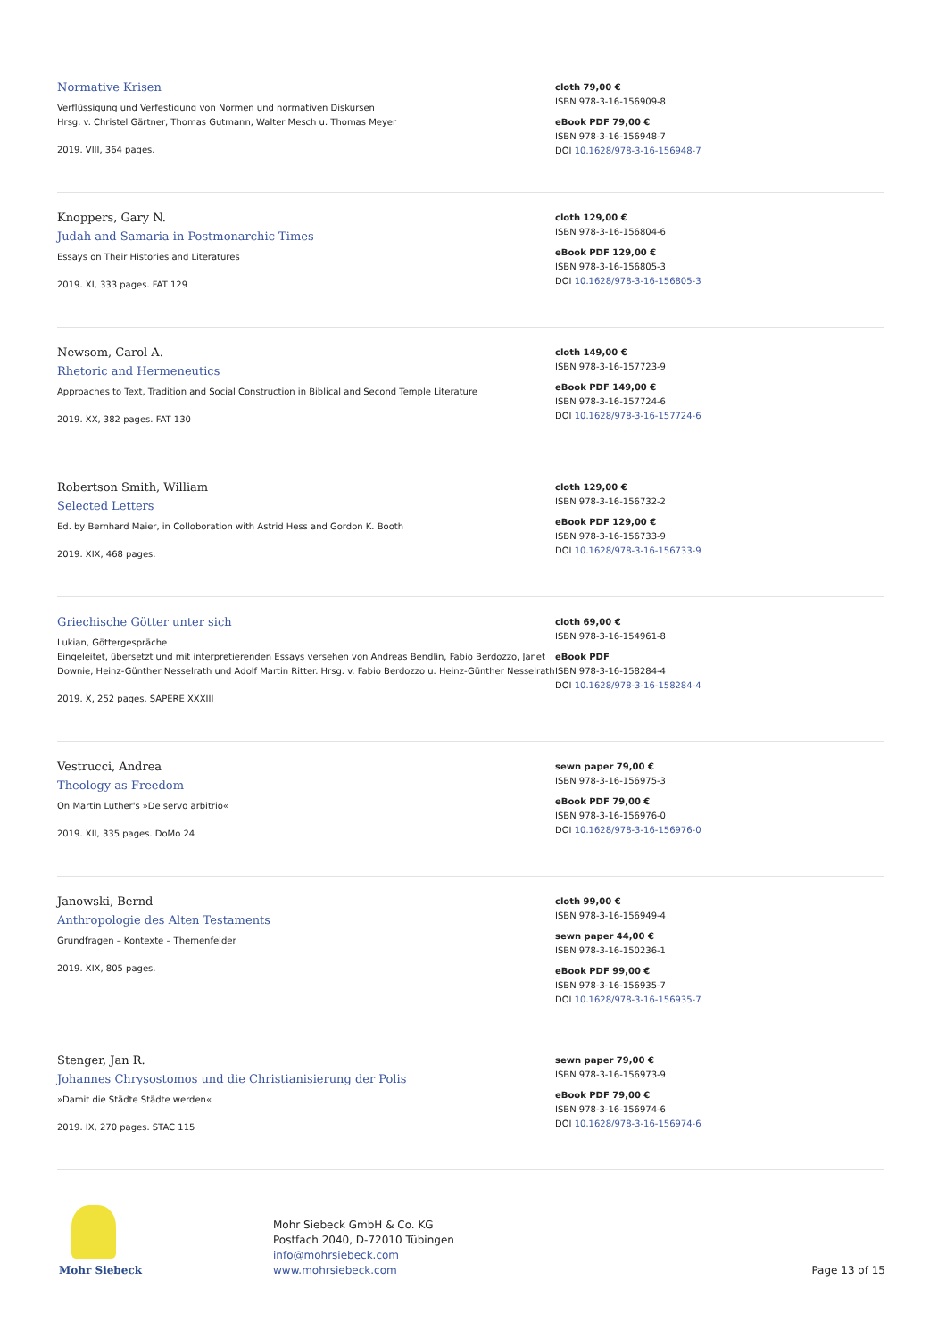Normative Krisen
Verflüssigung und Verfestigung von Normen und normativen Diskursen
Hrsg. v. Christel Gärtner, Thomas Gutmann, Walter Mesch u. Thomas Meyer
2019. VIII, 364 pages.
cloth 79,00 €
ISBN 978-3-16-156909-8
eBook PDF 79,00 €
ISBN 978-3-16-156948-7
DOI 10.1628/978-3-16-156948-7
Knoppers, Gary N.
Judah and Samaria in Postmonarchic Times
Essays on Their Histories and Literatures
2019. XI, 333 pages. FAT 129
cloth 129,00 €
ISBN 978-3-16-156804-6
eBook PDF 129,00 €
ISBN 978-3-16-156805-3
DOI 10.1628/978-3-16-156805-3
Newsom, Carol A.
Rhetoric and Hermeneutics
Approaches to Text, Tradition and Social Construction in Biblical and Second Temple Literature
2019. XX, 382 pages. FAT 130
cloth 149,00 €
ISBN 978-3-16-157723-9
eBook PDF 149,00 €
ISBN 978-3-16-157724-6
DOI 10.1628/978-3-16-157724-6
Robertson Smith, William
Selected Letters
Ed. by Bernhard Maier, in Colloboration with Astrid Hess and Gordon K. Booth
2019. XIX, 468 pages.
cloth 129,00 €
ISBN 978-3-16-156732-2
eBook PDF 129,00 €
ISBN 978-3-16-156733-9
DOI 10.1628/978-3-16-156733-9
Griechische Götter unter sich
Lukian, Göttergespräche
Eingeleitet, übersetzt und mit interpretierenden Essays versehen von Andreas Bendlin, Fabio Berdozzo, Janet Downie, Heinz-Günther Nesselrath und Adolf Martin Ritter. Hrsg. v. Fabio Berdozzo u. Heinz-Günther Nesselrath
2019. X, 252 pages. SAPERE XXXIII
cloth 69,00 €
ISBN 978-3-16-154961-8
eBook PDF
ISBN 978-3-16-158284-4
DOI 10.1628/978-3-16-158284-4
Vestrucci, Andrea
Theology as Freedom
On Martin Luther's »De servo arbitrio«
2019. XII, 335 pages. DoMo 24
sewn paper 79,00 €
ISBN 978-3-16-156975-3
eBook PDF 79,00 €
ISBN 978-3-16-156976-0
DOI 10.1628/978-3-16-156976-0
Janowski, Bernd
Anthropologie des Alten Testaments
Grundfragen – Kontexte – Themenfelder
2019. XIX, 805 pages.
cloth 99,00 €
ISBN 978-3-16-156949-4
sewn paper 44,00 €
ISBN 978-3-16-150236-1
eBook PDF 99,00 €
ISBN 978-3-16-156935-7
DOI 10.1628/978-3-16-156935-7
Stenger, Jan R.
Johannes Chrysostomos und die Christianisierung der Polis
»Damit die Städte Städte werden«
2019. IX, 270 pages. STAC 115
sewn paper 79,00 €
ISBN 978-3-16-156973-9
eBook PDF 79,00 €
ISBN 978-3-16-156974-6
DOI 10.1628/978-3-16-156974-6
Mohr Siebeck
Mohr Siebeck GmbH & Co. KG
Postfach 2040, D-72010 Tübingen
info@mohrsiebeck.com
www.mohrsiebeck.com
Page 13 of 15